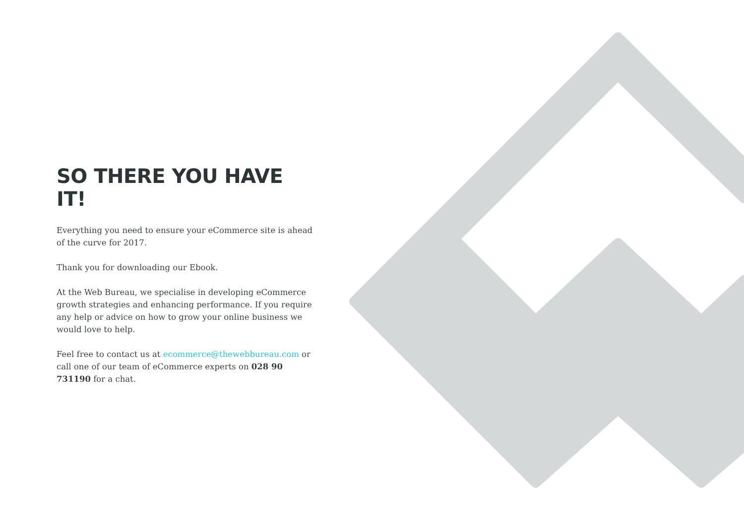SO THERE YOU HAVE IT!
Everything you need to ensure your eCommerce site is ahead of the curve for 2017.
Thank you for downloading our Ebook.
At the Web Bureau, we specialise in developing eCommerce growth strategies and enhancing performance. If you require any help or advice on how to grow your online business we would love to help.
Feel free to contact us at ecommerce@thewebbureau.com or call one of our team of eCommerce experts on 028 90 731190 for a chat.